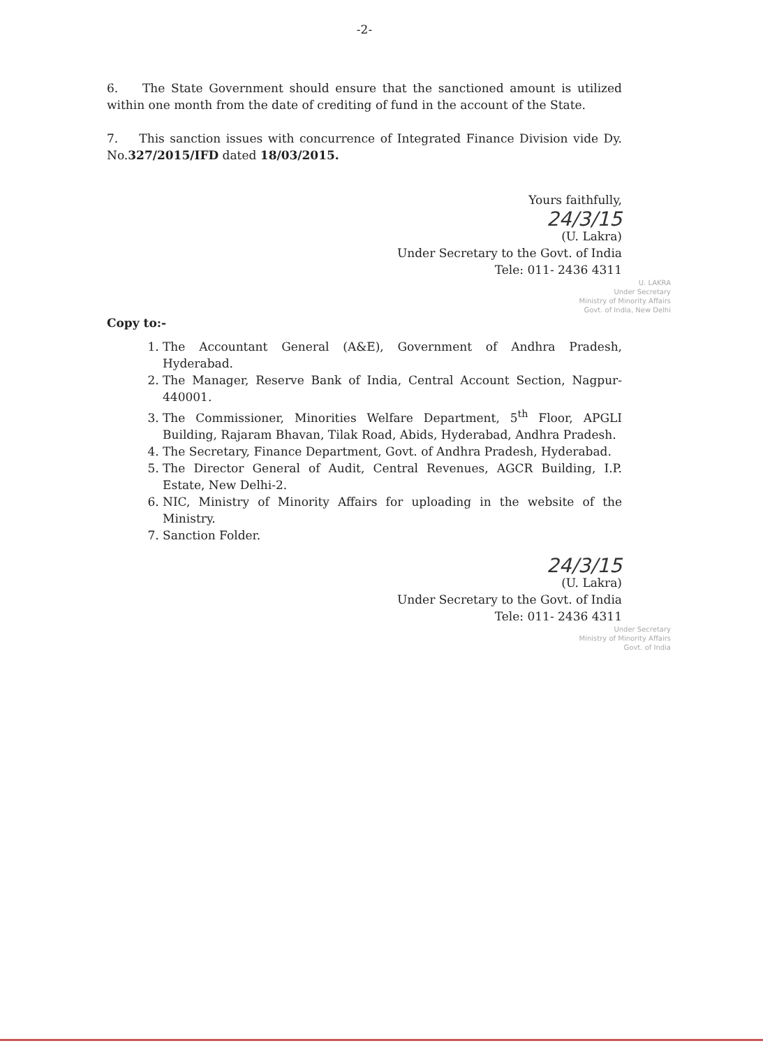-2-
6. The State Government should ensure that the sanctioned amount is utilized within one month from the date of crediting of fund in the account of the State.
7. This sanction issues with concurrence of Integrated Finance Division vide Dy. No.327/2015/IFD dated 18/03/2015.
Yours faithfully,
24/3/15
(U. Lakra)
Under Secretary to the Govt. of India
Tele: 011- 2436 4311
U. LAKRA
Under Secretary
Ministry of Minority Affairs
Govt. of India, New Delhi
Copy to:-
1. The Accountant General (A&E), Government of Andhra Pradesh, Hyderabad.
2. The Manager, Reserve Bank of India, Central Account Section, Nagpur-440001.
3. The Commissioner, Minorities Welfare Department, 5<sup>th</sup> Floor, APGLI Building, Rajaram Bhavan, Tilak Road, Abids, Hyderabad, Andhra Pradesh.
4. The Secretary, Finance Department, Govt. of Andhra Pradesh, Hyderabad.
5. The Director General of Audit, Central Revenues, AGCR Building, I.P. Estate, New Delhi-2.
6. NIC, Ministry of Minority Affairs for uploading in the website of the Ministry.
7. Sanction Folder.
24/3/15
(U. Lakra)
Under Secretary to the Govt. of India
Tele: 011- 2436 4311
Under Secretary
Ministry of Minority Affairs
Govt. of India